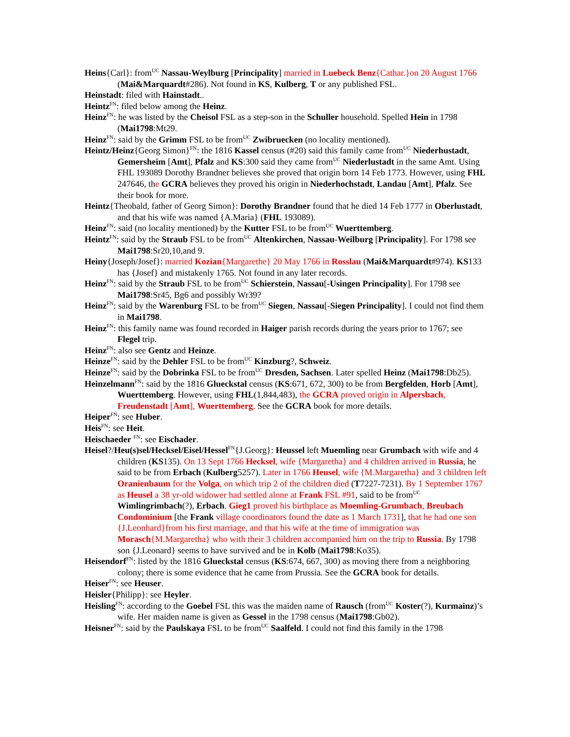Heins{Carl}: from<sup>UC</sup> Nassau-Weylburg [Principality] married in Luebeck Benz{Cathar.}on 20 August 1766 (Mai&Marquardt#286). Not found in KS, Kulberg, T or any published FSL.
Heinstadt: filed with Hainstadt..
Heintz<sup>FN</sup>: filed below among the Heinz.
Heinz<sup>FN</sup>: he was listed by the Cheisol FSL as a step-son in the Schuller household. Spelled Hein in 1798 (Mai1798:Mt29.
Heinz<sup>FN</sup>: said by the Grimm FSL to be from<sup>UC</sup> Zwibruecken (no locality mentioned).
Heintz/Heinz{Georg Simon}<sup>FN</sup>: the 1816 Kassel census (#20) said this family came from<sup>UC</sup> Niederhustadt, Gemersheim [Amt], Pfalz and KS:300 said they came from<sup>UC</sup> Niederlustadt in the same Amt. Using FHL 193089 Dorothy Brandner believes she proved that origin born 14 Feb 1773. However, using FHL 247646, the GCRA believes they proved his origin in Niederhochstadt, Landau [Amt], Pfalz. See their book for more.
Heintz{Theobald, father of Georg Simon}: Dorothy Brandner found that he died 14 Feb 1777 in Oberlustadt, and that his wife was named {A.Maria} (FHL 193089).
Heinz<sup>FN</sup>: said (no locality mentioned) by the Kutter FSL to be from<sup>UC</sup> Wuerttemberg.
Heintz<sup>FN</sup>: said by the Straub FSL to be from<sup>UC</sup> Altenkirchen, Nassau-Weilburg [Principality]. For 1798 see Mai1798:Sr20,10,and 9.
Heiny{Joseph/Josef}: married Kozian{Margarethe} 20 May 1766 in Rosslau (Mai&Marquardt#974). KS133 has {Josef} and mistakenly 1765. Not found in any later records.
Heinz<sup>FN</sup>: said by the Straub FSL to be from<sup>UC</sup> Schierstein, Nassau[-Usingen Principality]. For 1798 see Mai1798:Sr45, Bg6 and possibly Wr39?
Heinz<sup>FN</sup>: said by the Warenburg FSL to be from<sup>UC</sup> Siegen, Nassau[-Siegen Principality]. I could not find them in Mai1798.
Heinz<sup>FN</sup>: this family name was found recorded in Haiger parish records during the years prior to 1767; see Flegel trip.
Heinz<sup>FN</sup>: also see Gentz and Heinze.
Heinze<sup>FN</sup>: said by the Dehler FSL to be from<sup>UC</sup> Kinzburg?, Schweiz.
Heinze<sup>FN</sup>: said by the Dobrinka FSL to be from<sup>UC</sup> Dresden, Sachsen. Later spelled Heinz (Mai1798:Db25).
Heinzelmann<sup>FN</sup>: said by the 1816 Glueckstal census (KS:671, 672, 300) to be from Bergfelden, Horb [Amt], Wuerttemberg. However, using FHL(1,844,483), the GCRA proved origin in Alpersbach, Freudenstadt [Amt], Wuerttemberg. See the GCRA book for more details.
Heiper<sup>FN</sup>: see Huber.
Heis<sup>FN</sup>: see Heit.
Heischaeder <sup>FN</sup>: see Eischader.
Heisel?/Heu(s)sel/Hecksel/Eisel/Hessel<sup>FN</sup>{J.Georg}: Heussel left Muemling near Grumbach with wife and 4 children (KS135). On 13 Sept 1766 Hecksel, wife {Margaretha} and 4 children arrived in Russia, he said to be from Erbach (Kulberg5257). Later in 1766 Heusel, wife {M.Margaretha} and 3 children left Oranienbaum for the Volga, on which trip 2 of the children died (T7227-7231). By 1 September 1767 as Heusel a 38 yr-old widower had settled alone at Frank FSL #91, said to be from<sup>UC</sup> Wimlingrimbach(?), Erbach. Gieg1 proved his birthplace as Moemling-Grumbach, Breubach Condominium [the Frank village coordinators found the date as 1 March 1731], that he had one son {J.Leonhard}from his first marriage, and that his wife at the time of immigration was Morasch{M.Margaretha} who with their 3 children accompanied him on the trip to Russia. By 1798 son {J.Leonard} seems to have survived and be in Kolb (Mai1798:Ko35).
Heisendorf<sup>FN</sup>: listed by the 1816 Glueckstal census (KS:674, 667, 300) as moving there from a neighboring colony; there is some evidence that he came from Prussia. See the GCRA book for details.
Heiser<sup>FN</sup>: see Heuser.
Heisler{Philipp}: see Heyler.
Heisling<sup>FN</sup>: according to the Goebel FSL this was the maiden name of Rausch (from<sup>UC</sup> Koster(?), Kurmainz)’s wife. Her maiden name is given as Gessel in the 1798 census (Mai1798:Gb02).
Heisner<sup>FN</sup>: said by the Paulskaya FSL to be from<sup>UC</sup> Saalfeld. I could not find this family in the 1798